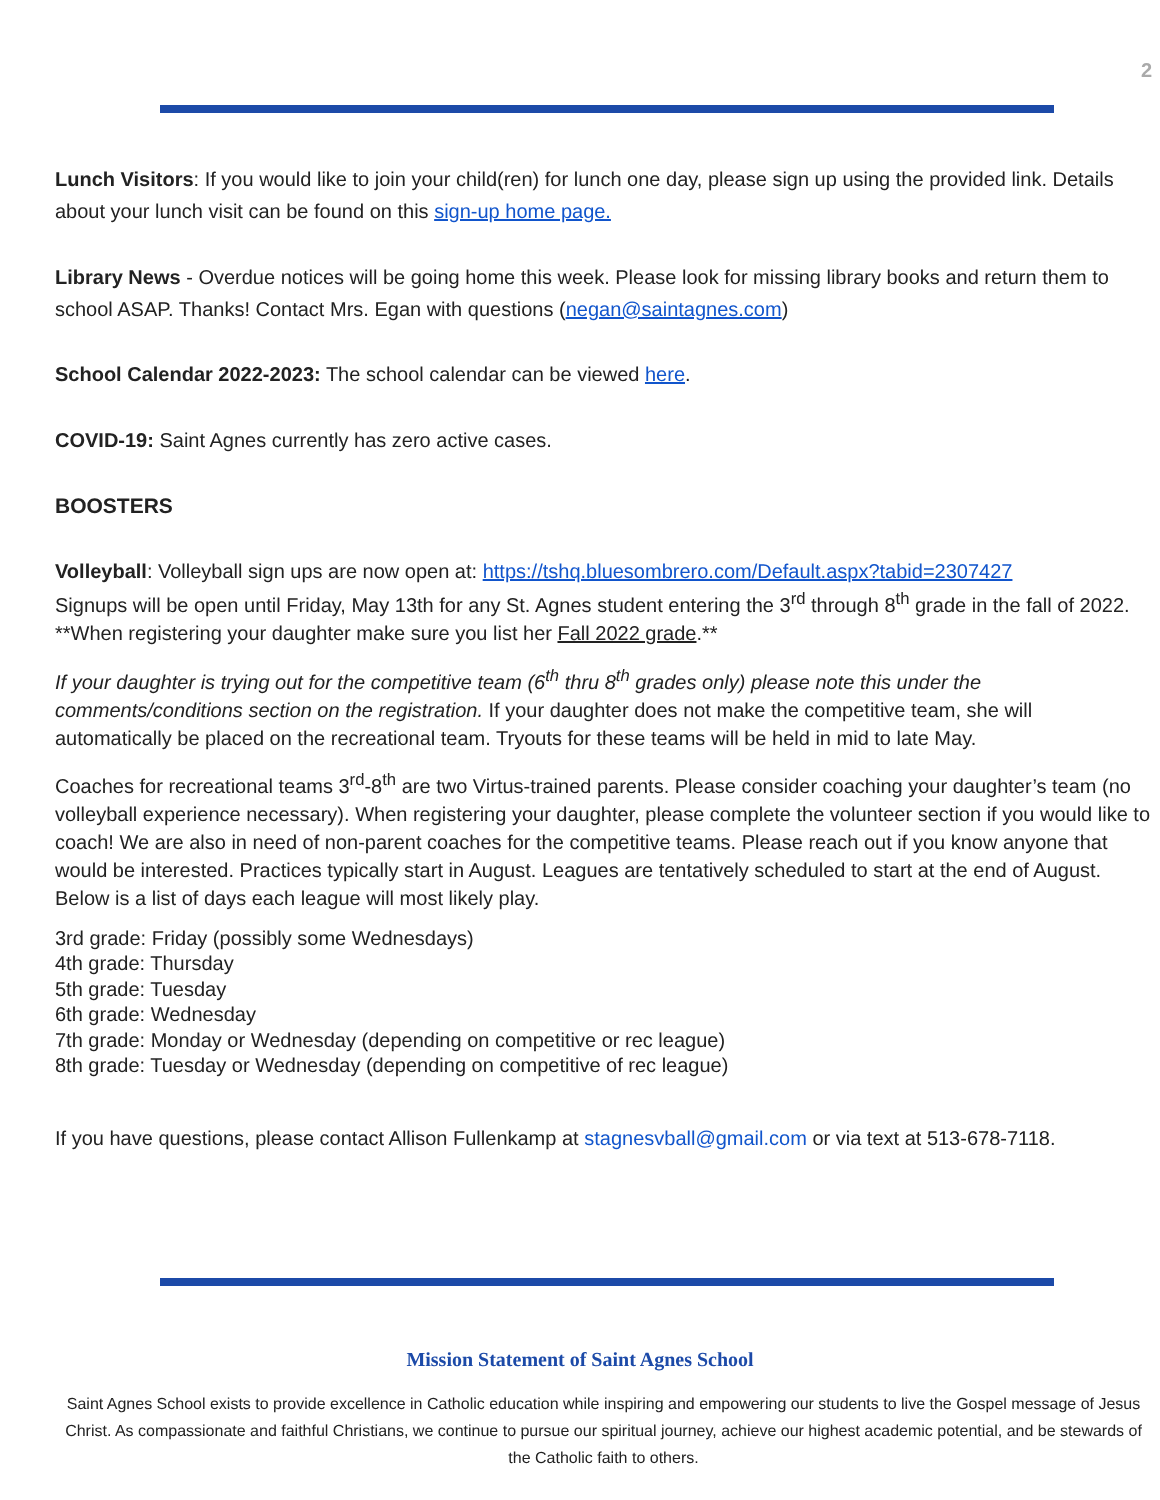2
Lunch Visitors: If you would like to join your child(ren) for lunch one day, please sign up using the provided link. Details about your lunch visit can be found on this sign-up home page.
Library News - Overdue notices will be going home this week. Please look for missing library books and return them to school ASAP. Thanks! Contact Mrs. Egan with questions (negan@saintagnes.com)
School Calendar 2022-2023: The school calendar can be viewed here.
COVID-19: Saint Agnes currently has zero active cases.
BOOSTERS
Volleyball: Volleyball sign ups are now open at: https://tshq.bluesombrero.com/Default.aspx?tabid=2307427
Signups will be open until Friday, May 13th for any St. Agnes student entering the 3<sup>rd</sup> through 8<sup>th</sup> grade in the fall of 2022. **When registering your daughter make sure you list her Fall 2022 grade.**
If your daughter is trying out for the competitive team (6<sup>th</sup> thru 8<sup>th</sup> grades only) please note this under the comments/conditions section on the registration. If your daughter does not make the competitive team, she will automatically be placed on the recreational team. Tryouts for these teams will be held in mid to late May.
Coaches for recreational teams 3<sup>rd</sup>-8<sup>th</sup> are two Virtus-trained parents. Please consider coaching your daughter’s team (no volleyball experience necessary). When registering your daughter, please complete the volunteer section if you would like to coach! We are also in need of non-parent coaches for the competitive teams. Please reach out if you know anyone that would be interested. Practices typically start in August. Leagues are tentatively scheduled to start at the end of August. Below is a list of days each league will most likely play.
3rd grade: Friday (possibly some Wednesdays)
4th grade: Thursday
5th grade: Tuesday
6th grade: Wednesday
7th grade: Monday or Wednesday (depending on competitive or rec league)
8th grade: Tuesday or Wednesday (depending on competitive of rec league)
If you have questions, please contact Allison Fullenkamp at stagnesvball@gmail.com or via text at 513-678-7118.
Mission Statement of Saint Agnes School
Saint Agnes School exists to provide excellence in Catholic education while inspiring and empowering our students to live the Gospel message of Jesus Christ. As compassionate and faithful Christians, we continue to pursue our spiritual journey, achieve our highest academic potential, and be stewards of the Catholic faith to others.